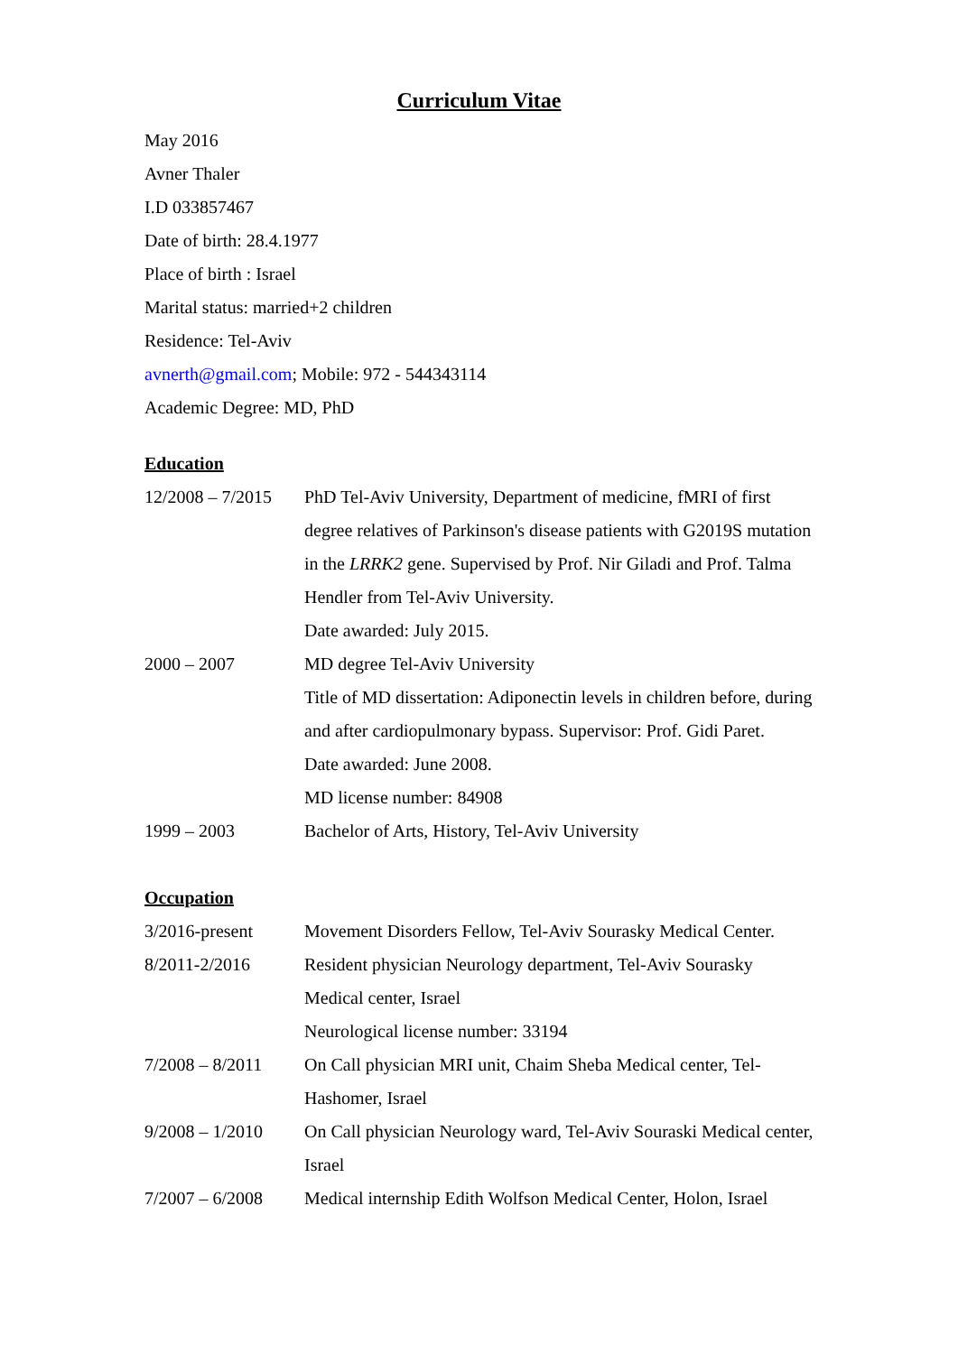Curriculum Vitae
May 2016
Avner Thaler
I.D 033857467
Date of birth: 28.4.1977
Place of birth : Israel
Marital status: married+2 children
Residence: Tel-Aviv
avnerth@gmail.com; Mobile: 972 - 544343114
Academic Degree: MD, PhD
Education
| 12/2008 – 7/2015 | PhD Tel-Aviv University, Department of medicine, fMRI of first degree relatives of Parkinson's disease patients with G2019S mutation in the LRRK2 gene. Supervised by Prof. Nir Giladi and Prof. Talma Hendler from Tel-Aviv University. Date awarded: July 2015. |
| 2000 – 2007 | MD degree Tel-Aviv University Title of MD dissertation: Adiponectin levels in children before, during and after cardiopulmonary bypass. Supervisor: Prof. Gidi Paret. Date awarded: June 2008. MD license number: 84908 |
| 1999 – 2003 | Bachelor of Arts, History, Tel-Aviv University |
Occupation
| 3/2016-present | Movement Disorders Fellow, Tel-Aviv Sourasky Medical Center. |
| 8/2011-2/2016 | Resident physician Neurology department, Tel-Aviv Sourasky Medical center, Israel Neurological license number: 33194 |
| 7/2008 – 8/2011 | On Call physician MRI unit, Chaim Sheba Medical center, Tel-Hashomer, Israel |
| 9/2008 – 1/2010 | On Call physician Neurology ward, Tel-Aviv Souraski Medical center, Israel |
| 7/2007 – 6/2008 | Medical internship Edith Wolfson Medical Center, Holon, Israel |